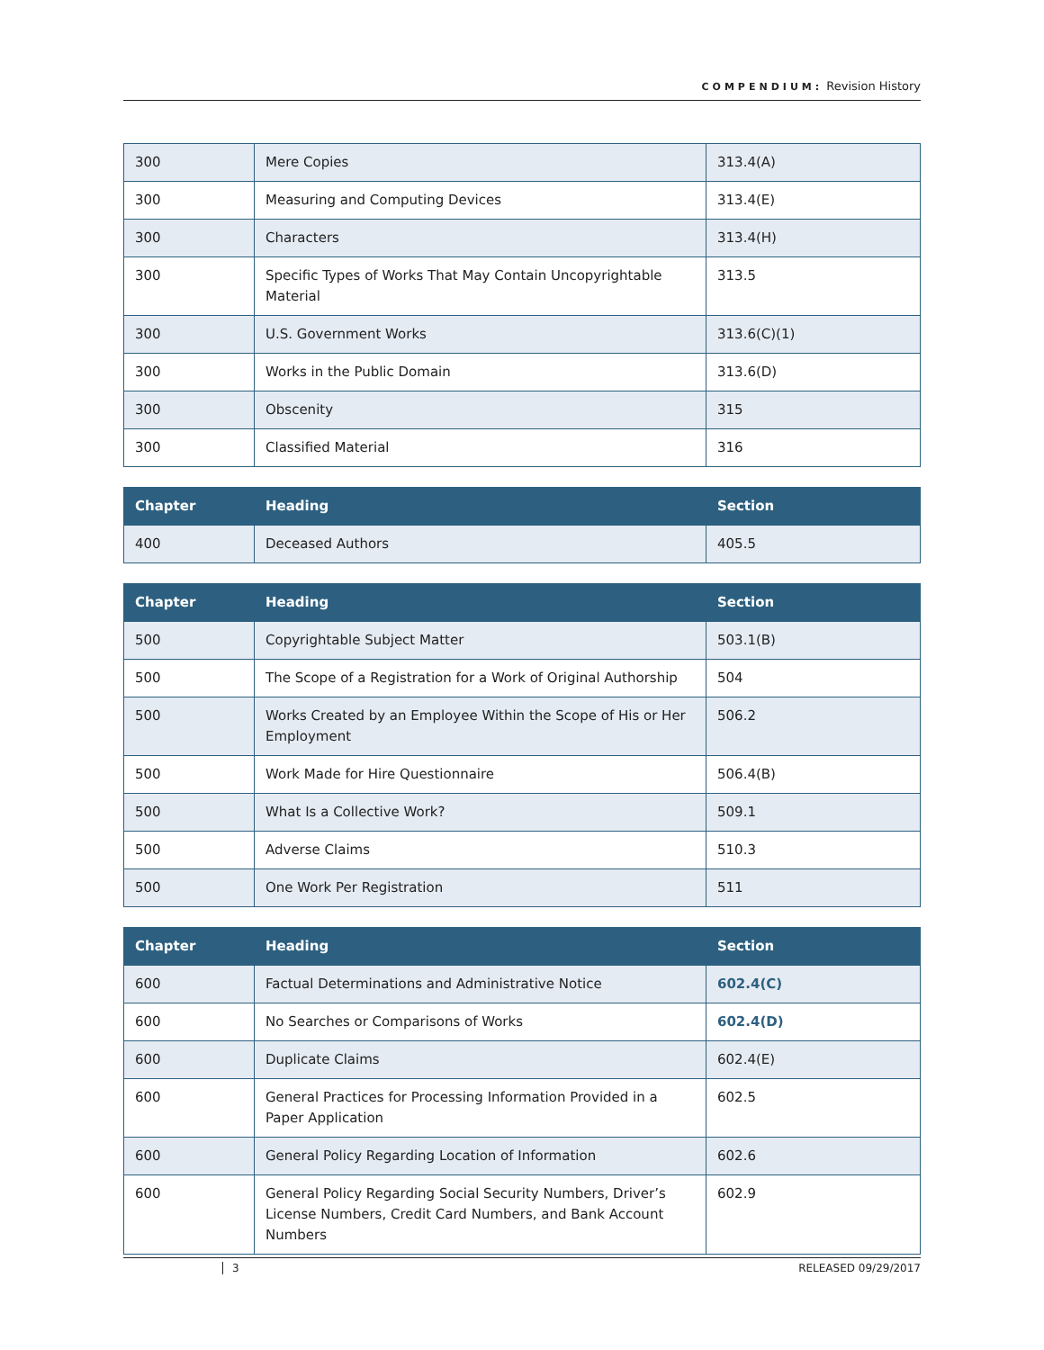COMPENDIUM: Revision History
| 300 | Mere Copies | 313.4(A) |
| 300 | Measuring and Computing Devices | 313.4(E) |
| 300 | Characters | 313.4(H) |
| 300 | Specific Types of Works That May Contain Uncopyrightable Material | 313.5 |
| 300 | U.S. Government Works | 313.6(C)(1) |
| 300 | Works in the Public Domain | 313.6(D) |
| 300 | Obscenity | 315 |
| 300 | Classified Material | 316 |
| Chapter | Heading | Section |
| --- | --- | --- |
| 400 | Deceased Authors | 405.5 |
| Chapter | Heading | Section |
| --- | --- | --- |
| 500 | Copyrightable Subject Matter | 503.1(B) |
| 500 | The Scope of a Registration for a Work of Original Authorship | 504 |
| 500 | Works Created by an Employee Within the Scope of His or Her Employment | 506.2 |
| 500 | Work Made for Hire Questionnaire | 506.4(B) |
| 500 | What Is a Collective Work? | 509.1 |
| 500 | Adverse Claims | 510.3 |
| 500 | One Work Per Registration | 511 |
| Chapter | Heading | Section |
| --- | --- | --- |
| 600 | Factual Determinations and Administrative Notice | 602.4(C) |
| 600 | No Searches or Comparisons of Works | 602.4(D) |
| 600 | Duplicate Claims | 602.4(E) |
| 600 | General Practices for Processing Information Provided in a Paper Application | 602.5 |
| 600 | General Policy Regarding Location of Information | 602.6 |
| 600 | General Policy Regarding Social Security Numbers, Driver’s License Numbers, Credit Card Numbers, and Bank Account Numbers | 602.9 |
3 RELEASED 09/29/2017